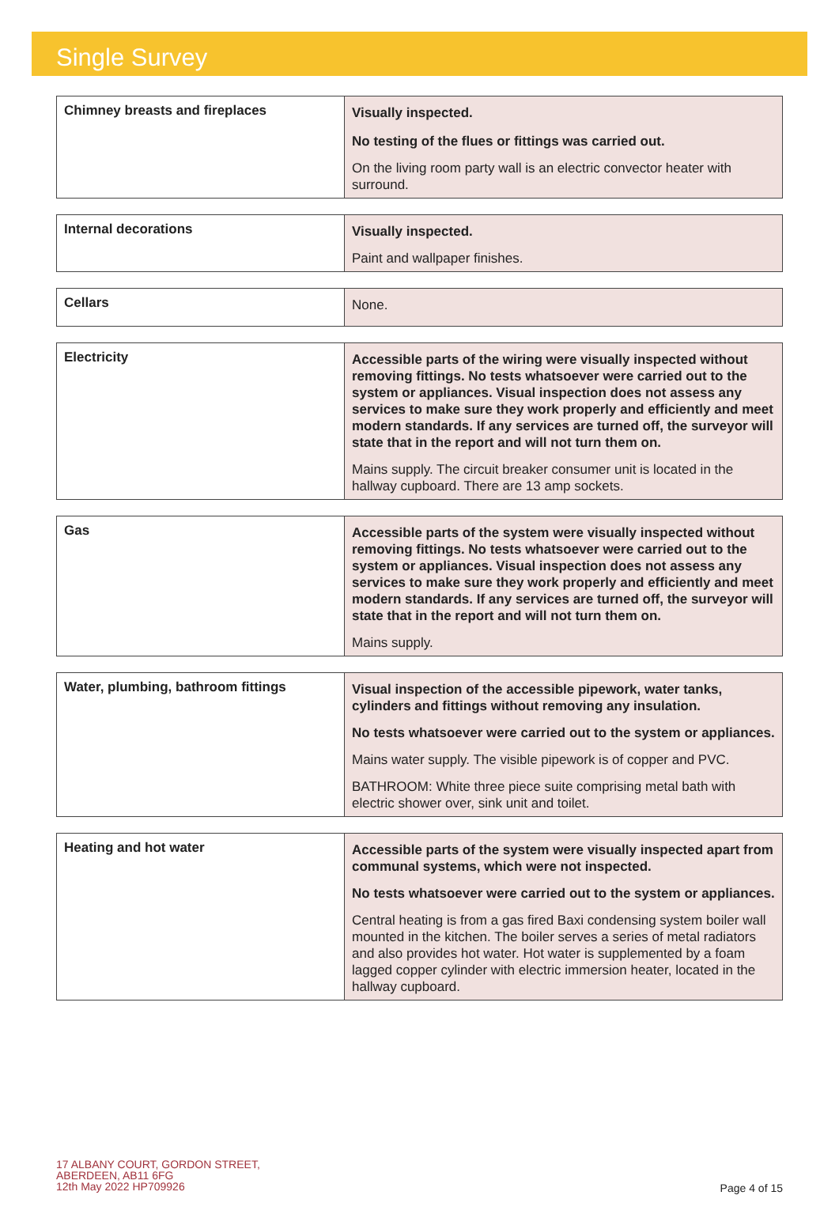Single Survey
| Chimney breasts and fireplaces | Visually inspected. No testing of the flues or fittings was carried out. On the living room party wall is an electric convector heater with surround. |
| Internal decorations | Visually inspected. Paint and wallpaper finishes. |
| Cellars | None. |
| Electricity | Accessible parts of the wiring were visually inspected without removing fittings. No tests whatsoever were carried out to the system or appliances. Visual inspection does not assess any services to make sure they work properly and efficiently and meet modern standards. If any services are turned off, the surveyor will state that in the report and will not turn them on. Mains supply. The circuit breaker consumer unit is located in the hallway cupboard. There are 13 amp sockets. |
| Gas | Accessible parts of the system were visually inspected without removing fittings. No tests whatsoever were carried out to the system or appliances. Visual inspection does not assess any services to make sure they work properly and efficiently and meet modern standards. If any services are turned off, the surveyor will state that in the report and will not turn them on. Mains supply. |
| Water, plumbing, bathroom fittings | Visual inspection of the accessible pipework, water tanks, cylinders and fittings without removing any insulation. No tests whatsoever were carried out to the system or appliances. Mains water supply. The visible pipework is of copper and PVC. BATHROOM: White three piece suite comprising metal bath with electric shower over, sink unit and toilet. |
| Heating and hot water | Accessible parts of the system were visually inspected apart from communal systems, which were not inspected. No tests whatsoever were carried out to the system or appliances. Central heating is from a gas fired Baxi condensing system boiler wall mounted in the kitchen. The boiler serves a series of metal radiators and also provides hot water. Hot water is supplemented by a foam lagged copper cylinder with electric immersion heater, located in the hallway cupboard. |
17 ALBANY COURT, GORDON STREET,
ABERDEEN, AB11 6FG
12th May 2022 HP709926
Page 4 of 15